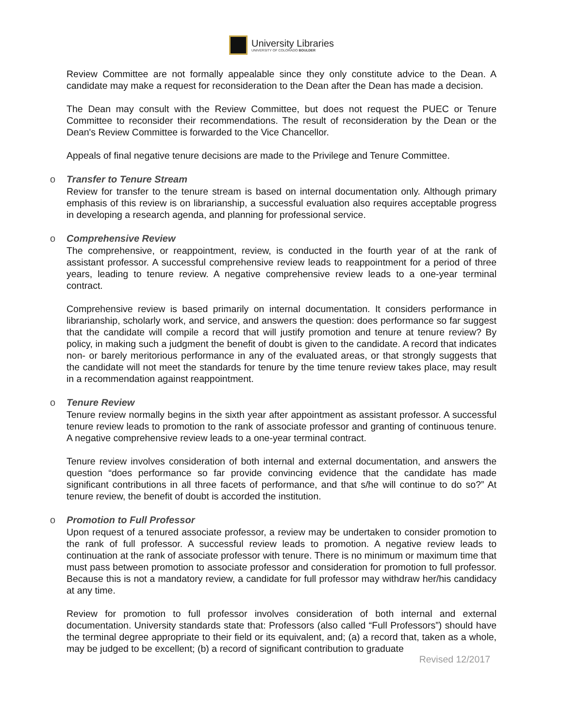University Libraries
UNIVERSITY OF COLORADO BOULDER
Review Committee are not formally appealable since they only constitute advice to the Dean. A candidate may make a request for reconsideration to the Dean after the Dean has made a decision.
The Dean may consult with the Review Committee, but does not request the PUEC or Tenure Committee to reconsider their recommendations. The result of reconsideration by the Dean or the Dean's Review Committee is forwarded to the Vice Chancellor.
Appeals of final negative tenure decisions are made to the Privilege and Tenure Committee.
o Transfer to Tenure Stream
Review for transfer to the tenure stream is based on internal documentation only. Although primary emphasis of this review is on librarianship, a successful evaluation also requires acceptable progress in developing a research agenda, and planning for professional service.
o Comprehensive Review
The comprehensive, or reappointment, review, is conducted in the fourth year of at the rank of assistant professor. A successful comprehensive review leads to reappointment for a period of three years, leading to tenure review. A negative comprehensive review leads to a one-year terminal contract.
Comprehensive review is based primarily on internal documentation. It considers performance in librarianship, scholarly work, and service, and answers the question: does performance so far suggest that the candidate will compile a record that will justify promotion and tenure at tenure review? By policy, in making such a judgment the benefit of doubt is given to the candidate. A record that indicates non- or barely meritorious performance in any of the evaluated areas, or that strongly suggests that the candidate will not meet the standards for tenure by the time tenure review takes place, may result in a recommendation against reappointment.
o Tenure Review
Tenure review normally begins in the sixth year after appointment as assistant professor. A successful tenure review leads to promotion to the rank of associate professor and granting of continuous tenure. A negative comprehensive review leads to a one-year terminal contract.
Tenure review involves consideration of both internal and external documentation, and answers the question “does performance so far provide convincing evidence that the candidate has made significant contributions in all three facets of performance, and that s/he will continue to do so?” At tenure review, the benefit of doubt is accorded the institution.
o Promotion to Full Professor
Upon request of a tenured associate professor, a review may be undertaken to consider promotion to the rank of full professor. A successful review leads to promotion. A negative review leads to continuation at the rank of associate professor with tenure. There is no minimum or maximum time that must pass between promotion to associate professor and consideration for promotion to full professor. Because this is not a mandatory review, a candidate for full professor may withdraw her/his candidacy at any time.
Review for promotion to full professor involves consideration of both internal and external documentation. University standards state that: Professors (also called “Full Professors”) should have the terminal degree appropriate to their field or its equivalent, and; (a) a record that, taken as a whole, may be judged to be excellent; (b) a record of significant contribution to graduate
Revised 12/2017